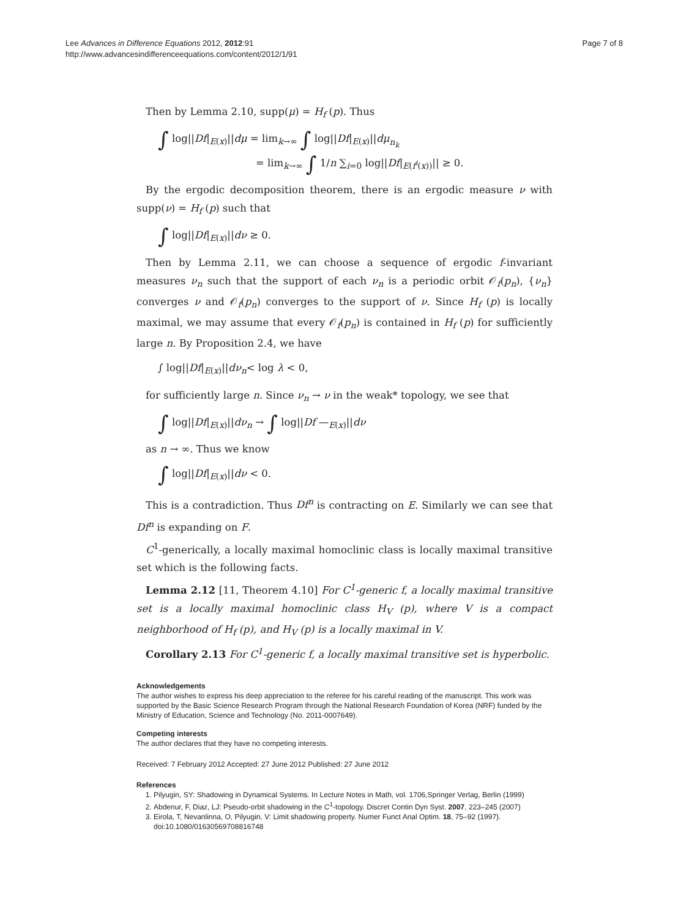Page 7 of 8 Lee Advances in Difference Equations 2012, 2012:91
http://www.advancesindifferenceequations.com/content/2012/1/91
Then by Lemma 2.10, supp(μ) = H<sub>f</sub> (p). Thus
∫ log||Df|<sub>E(x)</sub>||dμ = lim<sub>k→∞</sub> ∫ log||Df|<sub>E(x)</sub>||dμ<sub>n<sub>k</sub></sub>
= lim<sub>k→∞</sub> ∫ 1/n ∑<sub>i=0</sub> log||Df|<sub>E(f<sup>i</sup>(x))</sub>|| ≥ 0.
By the ergodic decomposition theorem, there is an ergodic measure ν with supp(ν) = H<sub>f</sub> (p) such that
∫ log||Df|<sub>E(x)</sub>||dν ≥ 0.
Then by Lemma 2.11, we can choose a sequence of ergodic f-invariant measures ν<sub>n</sub> such that the support of each ν<sub>n</sub> is a periodic orbit 𝒪<sub>f</sub>(p<sub>n</sub>), {ν<sub>n</sub>} converges ν and 𝒪<sub>f</sub>(p<sub>n</sub>) converges to the support of ν. Since H<sub>f</sub> (p) is locally maximal, we may assume that every 𝒪<sub>f</sub>(p<sub>n</sub>) is contained in H<sub>f</sub> (p) for sufficiently large n. By Proposition 2.4, we have
∫ log||Df|<sub>E(x)</sub>||dν<sub>n</sub>< log λ < 0,
for sufficiently large n. Since ν<sub>n</sub> → ν in the weak* topology, we see that
∫ log||Df|<sub>E(x)</sub>||dν<sub>n</sub> → ∫ log||Df —<sub>E(x)</sub>||dν
as n → ∞. Thus we know
∫ log||Df|<sub>E(x)</sub>||dν < 0.
This is a contradiction. Thus Df<sup>n</sup> is contracting on E. Similarly we can see that Df<sup>n</sup> is expanding on F.
C<sup>1</sup>-generically, a locally maximal homoclinic class is locally maximal transitive set which is the following facts.
Lemma 2.12 [11, Theorem 4.10] For C<sup>1</sup>-generic f, a locally maximal transitive set is a locally maximal homoclinic class H<sub>V</sub> (p), where V is a compact neighborhood of H<sub>f</sub> (p), and H<sub>V</sub> (p) is a locally maximal in V.
Corollary 2.13 For C<sup>1</sup>-generic f, a locally maximal transitive set is hyperbolic.
Acknowledgements
The author wishes to express his deep appreciation to the referee for his careful reading of the manuscript. This work was supported by the Basic Science Research Program through the National Research Foundation of Korea (NRF) funded by the Ministry of Education, Science and Technology (No. 2011-0007649).
Competing interests
The author declares that they have no competing interests.
Received: 7 February 2012 Accepted: 27 June 2012 Published: 27 June 2012
References
1. Pilyugin, SY: Shadowing in Dynamical Systems. In Lecture Notes in Math, vol. 1706,Springer Verlag, Berlin (1999)
2. Abdenur, F, Diaz, LJ: Pseudo-orbit shadowing in the C<sup>1</sup>-topology. Discret Contin Dyn Syst. 2007, 223–245 (2007)
3. Eirola, T, Nevanlinna, O, Pilyugin, V: Limit shadowing property. Numer Funct Anal Optim. 18, 75–92 (1997). doi:10.1080/01630569708816748